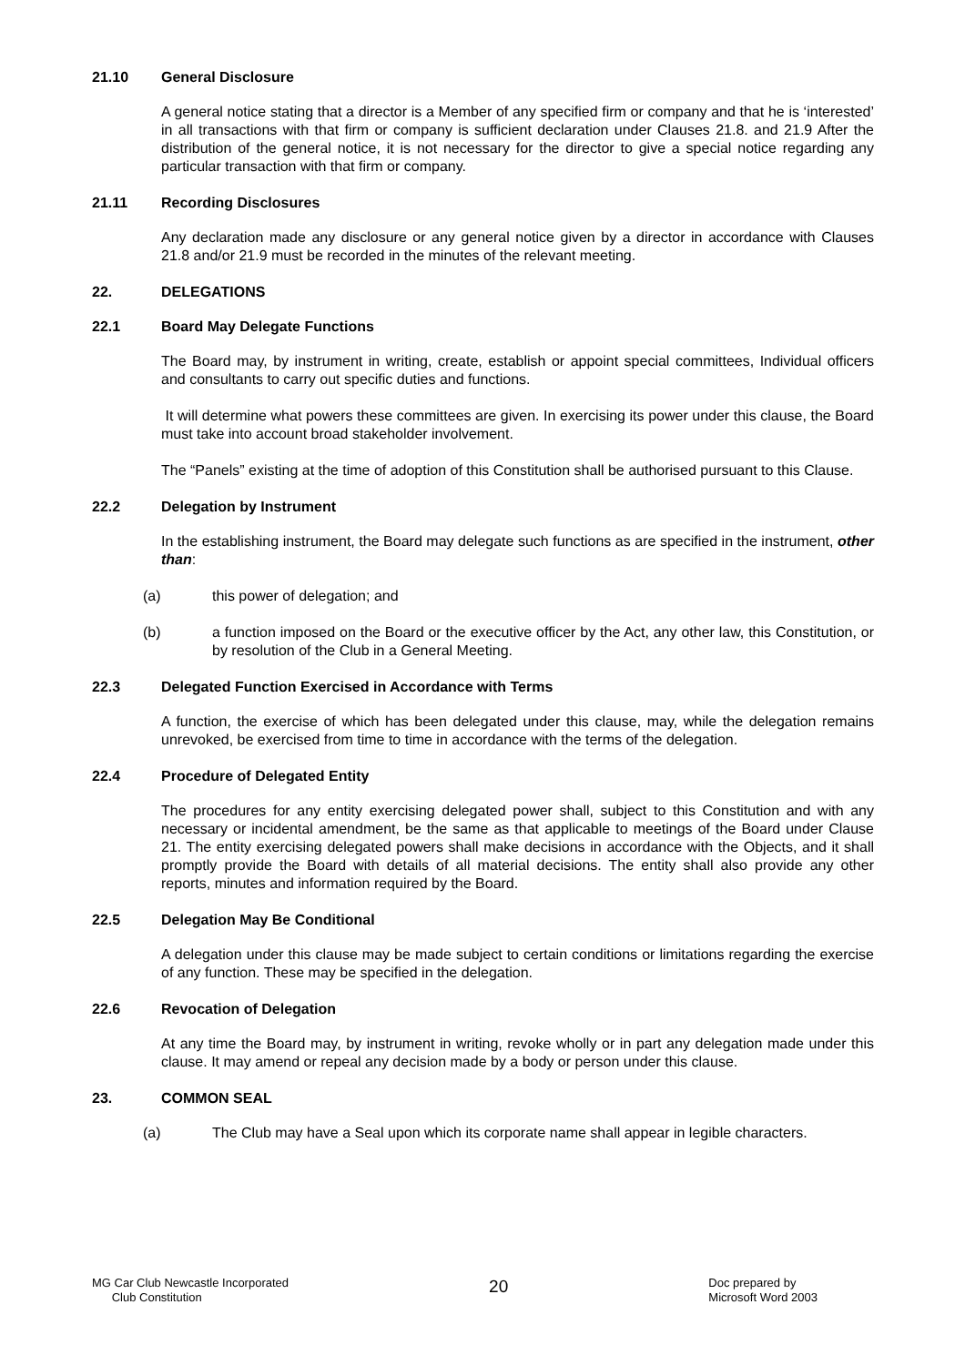21.10 General Disclosure
A general notice stating that a director is a Member of any specified firm or company and that he is ‘interested’ in all transactions with that firm or company is sufficient declaration under Clauses 21.8. and 21.9 After the distribution of the general notice, it is not necessary for the director to give a special notice regarding any particular transaction with that firm or company.
21.11 Recording Disclosures
Any declaration made any disclosure or any general notice given by a director in accordance with Clauses 21.8 and/or 21.9 must be recorded in the minutes of the relevant meeting.
22. DELEGATIONS
22.1 Board May Delegate Functions
The Board may, by instrument in writing, create, establish or appoint special committees, Individual officers and consultants to carry out specific duties and functions.
It will determine what powers these committees are given. In exercising its power under this clause, the Board must take into account broad stakeholder involvement.
The “Panels” existing at the time of adoption of this Constitution shall be authorised pursuant to this Clause.
22.2 Delegation by Instrument
In the establishing instrument, the Board may delegate such functions as are specified in the instrument, other than:
(a) this power of delegation; and
(b) a function imposed on the Board or the executive officer by the Act, any other law, this Constitution, or by resolution of the Club in a General Meeting.
22.3 Delegated Function Exercised in Accordance with Terms
A function, the exercise of which has been delegated under this clause, may, while the delegation remains unrevoked, be exercised from time to time in accordance with the terms of the delegation.
22.4 Procedure of Delegated Entity
The procedures for any entity exercising delegated power shall, subject to this Constitution and with any necessary or incidental amendment, be the same as that applicable to meetings of the Board under Clause 21. The entity exercising delegated powers shall make decisions in accordance with the Objects, and it shall promptly provide the Board with details of all material decisions. The entity shall also provide any other reports, minutes and information required by the Board.
22.5 Delegation May Be Conditional
A delegation under this clause may be made subject to certain conditions or limitations regarding the exercise of any function. These may be specified in the delegation.
22.6 Revocation of Delegation
At any time the Board may, by instrument in writing, revoke wholly or in part any delegation made under this clause. It may amend or repeal any decision made by a body or person under this clause.
23. COMMON SEAL
(a) The Club may have a Seal upon which its corporate name shall appear in legible characters.
MG Car Club Newcastle Incorporated
Club Constitution
20
Doc prepared by
Microsoft Word 2003